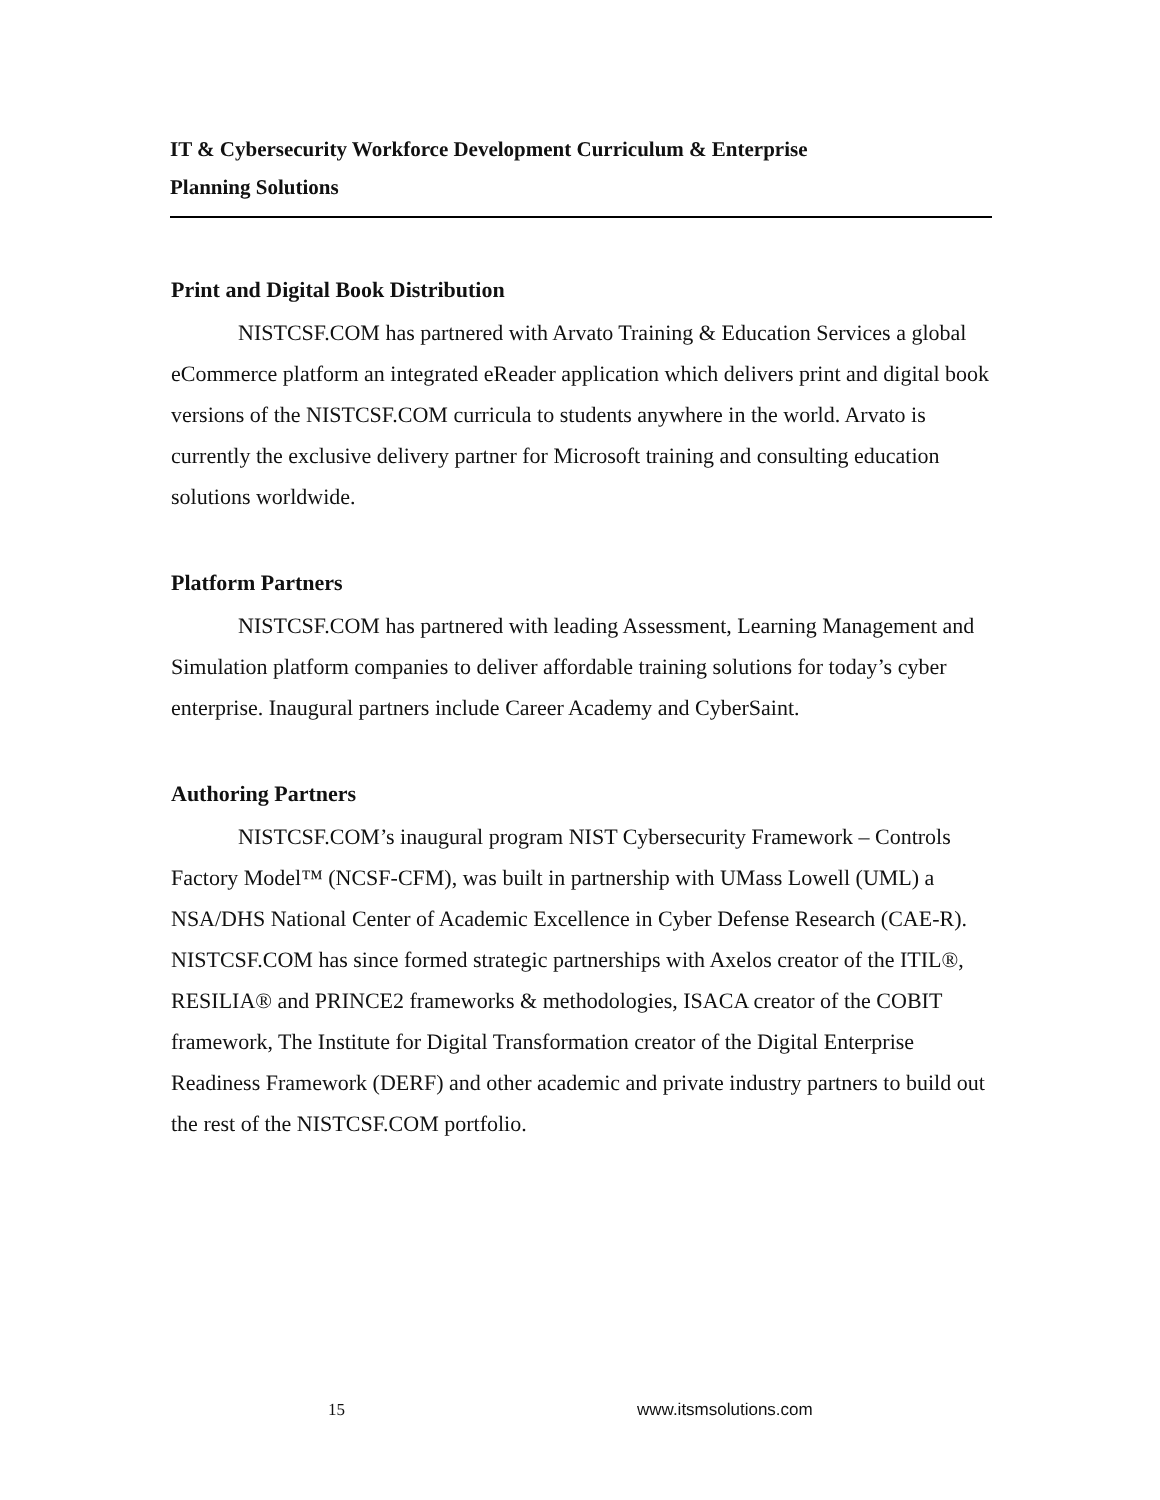IT & Cybersecurity Workforce Development Curriculum & Enterprise
Planning Solutions
Print and Digital Book Distribution
NISTCSF.COM has partnered with Arvato Training & Education Services a global eCommerce platform an integrated eReader application which delivers print and digital book versions of the NISTCSF.COM curricula to students anywhere in the world. Arvato is currently the exclusive delivery partner for Microsoft training and consulting education solutions worldwide.
Platform Partners
NISTCSF.COM has partnered with leading Assessment, Learning Management and Simulation platform companies to deliver affordable training solutions for today’s cyber enterprise. Inaugural partners include Career Academy and CyberSaint.
Authoring Partners
NISTCSF.COM’s inaugural program NIST Cybersecurity Framework – Controls Factory Model™ (NCSF-CFM), was built in partnership with UMass Lowell (UML) a NSA/DHS National Center of Academic Excellence in Cyber Defense Research (CAE-R). NISTCSF.COM has since formed strategic partnerships with Axelos creator of the ITIL®, RESILIA® and PRINCE2 frameworks & methodologies, ISACA creator of the COBIT framework, The Institute for Digital Transformation creator of the Digital Enterprise Readiness Framework (DERF) and other academic and private industry partners to build out the rest of the NISTCSF.COM portfolio.
15 www.itsmsolutions.com